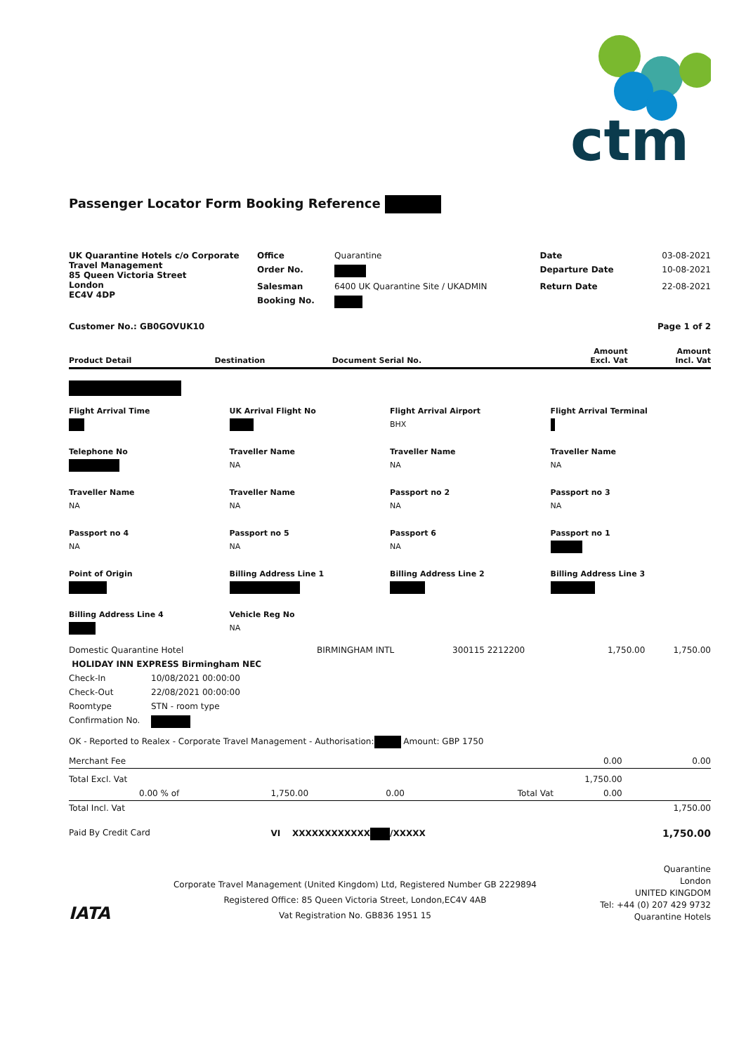ctm
Passenger Locator Form Booking Reference
| UK Quarantine Hotels c/o Corporate Travel Management 85 Queen Victoria Street London EC4V 4DP | Office | Quarantine | Date | 03-08-2021 |
| | Order No. | | Departure Date | 10-08-2021 |
| | Salesman | 6400 UK Quarantine Site / UKADMIN | Return Date | 22-08-2021 |
| | Booking No. | | | |
| Customer No.: GB0GOVUK10 | | | | Page 1 of 2 |
| Product Detail | Destination | Document Serial No. | Amount Excl. Vat | Amount Incl. Vat |
| --- | --- | --- | --- | --- |
Flight Arrival Time
UK Arrival Flight No
Flight Arrival Airport
BHX
Flight Arrival Terminal
Telephone No
Traveller Name
NA
Traveller Name
NA
Traveller Name
NA
Traveller Name
NA
Traveller Name
NA
Passport no 2
NA
Passport no 3
NA
Passport no 4
NA
Passport no 5
NA
Passport 6
NA
Passport no 1
Point of Origin
Billing Address Line 1
Billing Address Line 2
Billing Address Line 3
Billing Address Line 4
Vehicle Reg No
NA
| Domestic Quarantine Hotel | BIRMINGHAM INTL | 300115 2212200 | 1,750.00 | 1,750.00 |
| HOLIDAY INN EXPRESS Birmingham NEC | | | | |
| Check-In | 10/08/2021 00:00:00 |
| Check-Out | 22/08/2021 00:00:00 |
| Roomtype | STN - room type |
| Confirmation No. | |
OK - Reported to Realex - Corporate Travel Management - Authorisation: Amount: GBP 1750
| Merchant Fee | | | | 0.00 | 0.00 |
| Total Excl. Vat | | | | 1,750.00 | |
| 0.00 % of | 1,750.00 | 0.00 | Total Vat | 0.00 | |
| Total Incl. Vat | | | | | 1,750.00 |
| Paid By Credit Card | VI XXXXXXXXXXXX /XXXXX | | | | 1,750.00 |
IATA
Corporate Travel Management (United Kingdom) Ltd, Registered Number GB 2229894
Registered Office: 85 Queen Victoria Street, London,EC4V 4AB
Vat Registration No. GB836 1951 15
Quarantine
London
UNITED KINGDOM
Tel: +44 (0) 207 429 9732
Quarantine Hotels